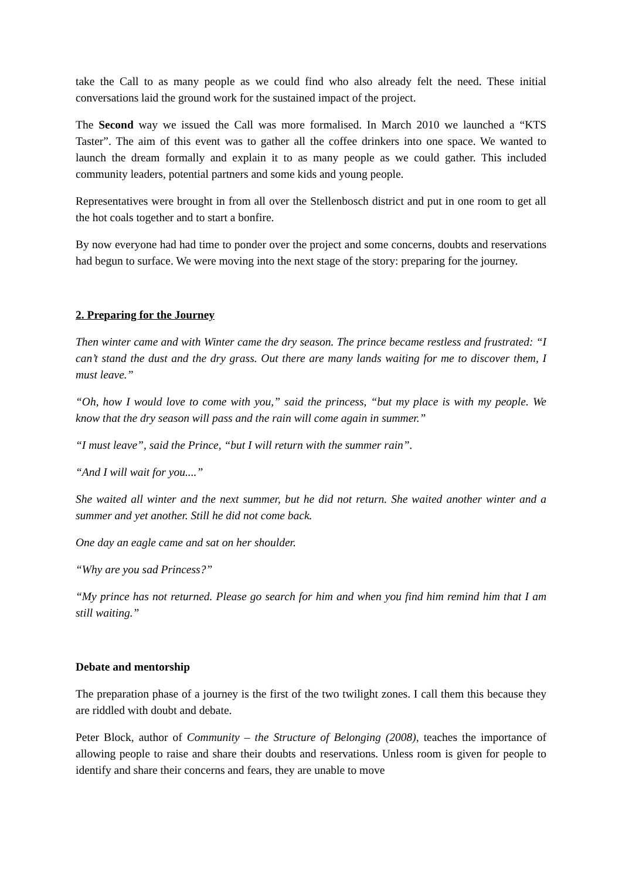take the Call to as many people as we could find who also already felt the need. These initial conversations laid the ground work for the sustained impact of the project.
The Second way we issued the Call was more formalised. In March 2010 we launched a “KTS Taster”. The aim of this event was to gather all the coffee drinkers into one space. We wanted to launch the dream formally and explain it to as many people as we could gather. This included community leaders, potential partners and some kids and young people.
Representatives were brought in from all over the Stellenbosch district and put in one room to get all the hot coals together and to start a bonfire.
By now everyone had had time to ponder over the project and some concerns, doubts and reservations had begun to surface. We were moving into the next stage of the story: preparing for the journey.
2. Preparing for the Journey
Then winter came and with Winter came the dry season. The prince became restless and frustrated: “I can’t stand the dust and the dry grass. Out there are many lands waiting for me to discover them, I must leave.”
“Oh, how I would love to come with you,” said the princess, “but my place is with my people. We know that the dry season will pass and the rain will come again in summer.”
“I must leave”, said the Prince, “but I will return with the summer rain”.
“And I will wait for you....”
She waited all winter and the next summer, but he did not return. She waited another winter and a summer and yet another. Still he did not come back.
One day an eagle came and sat on her shoulder.
“Why are you sad Princess?”
“My prince has not returned. Please go search for him and when you find him remind him that I am still waiting.”
Debate and mentorship
The preparation phase of a journey is the first of the two twilight zones. I call them this because they are riddled with doubt and debate.
Peter Block, author of Community – the Structure of Belonging (2008), teaches the importance of allowing people to raise and share their doubts and reservations. Unless room is given for people to identify and share their concerns and fears, they are unable to move